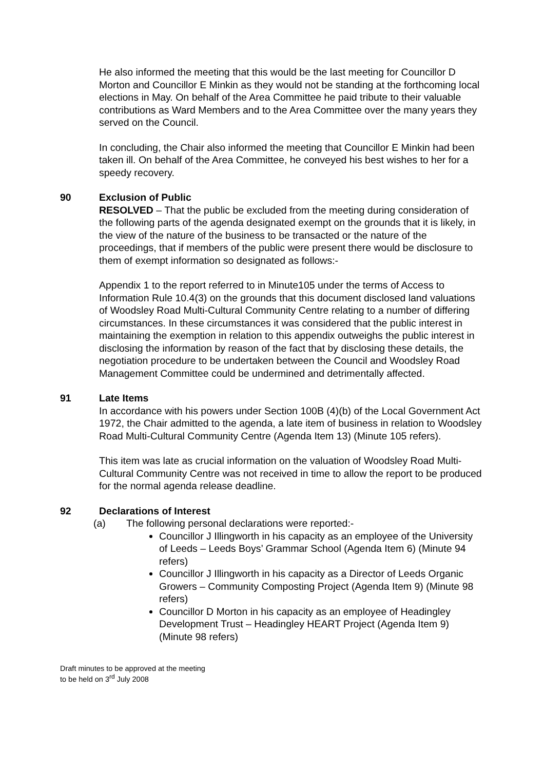He also informed the meeting that this would be the last meeting for Councillor D Morton and Councillor E Minkin as they would not be standing at the forthcoming local elections in May. On behalf of the Area Committee he paid tribute to their valuable contributions as Ward Members and to the Area Committee over the many years they served on the Council.
In concluding, the Chair also informed the meeting that Councillor E Minkin had been taken ill. On behalf of the Area Committee, he conveyed his best wishes to her for a speedy recovery.
90 Exclusion of Public
RESOLVED – That the public be excluded from the meeting during consideration of the following parts of the agenda designated exempt on the grounds that it is likely, in the view of the nature of the business to be transacted or the nature of the proceedings, that if members of the public were present there would be disclosure to them of exempt information so designated as follows:-
Appendix 1 to the report referred to in Minute105 under the terms of Access to Information Rule 10.4(3) on the grounds that this document disclosed land valuations of Woodsley Road Multi-Cultural Community Centre relating to a number of differing circumstances. In these circumstances it was considered that the public interest in maintaining the exemption in relation to this appendix outweighs the public interest in disclosing the information by reason of the fact that by disclosing these details, the negotiation procedure to be undertaken between the Council and Woodsley Road Management Committee could be undermined and detrimentally affected.
91 Late Items
In accordance with his powers under Section 100B (4)(b) of the Local Government Act 1972, the Chair admitted to the agenda, a late item of business in relation to Woodsley Road Multi-Cultural Community Centre (Agenda Item 13) (Minute 105 refers).
This item was late as crucial information on the valuation of Woodsley Road Multi-Cultural Community Centre was not received in time to allow the report to be produced for the normal agenda release deadline.
92 Declarations of Interest
(a) The following personal declarations were reported:-
Councillor J Illingworth in his capacity as an employee of the University of Leeds – Leeds Boys’ Grammar School (Agenda Item 6) (Minute 94 refers)
Councillor J Illingworth in his capacity as a Director of Leeds Organic Growers – Community Composting Project (Agenda Item 9) (Minute 98 refers)
Councillor D Morton in his capacity as an employee of Headingley Development Trust – Headingley HEART Project (Agenda Item 9) (Minute 98 refers)
Draft minutes to be approved at the meeting
to be held on 3<sup>rd</sup> July 2008